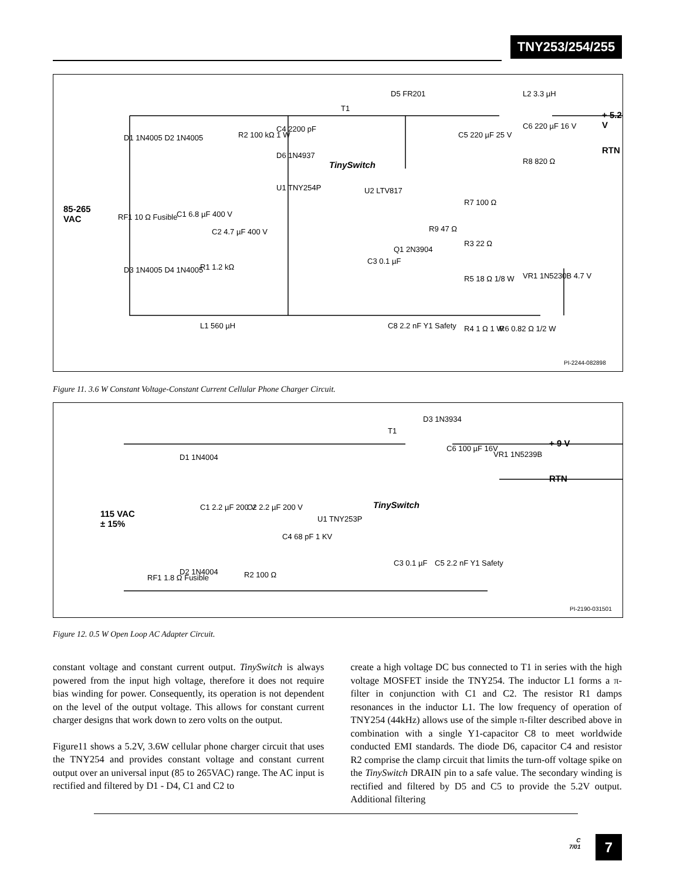TNY253/254/255
85-265
VAC
D1 1N4005 D2 1N4005
D3 1N4005 D4 1N4005
RF1 10 Ω Fusible C1 6.8 µF 400 V
C2 4.7 µF 400 V
R1 1.2 kΩ
L1 560 µH
R2 100 kΩ 1 W
C4 2200 pF
D6 1N4937
T1
D5 FR201
TinySwitch
U1 TNY254P U2 LTV817
C3 0.1 µF
Q1 2N3904
R9 47 Ω
C5 220 µF 25 V
R7 100 Ω
R3 22 Ω
R5 18 Ω 1/8 W
C8 2.2 nF Y1 Safety R4 1 Ω 1 W R6 0.82 Ω 1/2 W
L2 3.3 µH
C6 220 µF 16 V
+ 5.2 V
RTN
R8 820 Ω
VR1 1N5230B 4.7 V
PI-2244-082898
Figure 11. 3.6 W Constant Voltage-Constant Current Cellular Phone Charger Circuit.
D1 1N4004
115 VAC
± 15%
C1 2.2 µF 200 V C2 2.2 µF 200 V
C4 68 pF 1 KV
U1 TNY253P
TinySwitch
T1
D3 1N3934
C6 100 µF 16V
VR1 1N5239B
+ 9 V
RTN
C3 0.1 µF C5 2.2 nF Y1 Safety
RF1 1.8 Ω Fusible
D2 1N4004 R2 100 Ω
PI-2190-031501
Figure 12. 0.5 W Open Loop AC Adapter Circuit.
constant voltage and constant current output. TinySwitch is always powered from the input high voltage, therefore it does not require bias winding for power. Consequently, its operation is not dependent on the level of the output voltage. This allows for constant current charger designs that work down to zero volts on the output.
Figure11 shows a 5.2V, 3.6W cellular phone charger circuit that uses the TNY254 and provides constant voltage and constant current output over an universal input (85 to 265VAC) range. The AC input is rectified and filtered by D1 - D4, C1 and C2 to
create a high voltage DC bus connected to T1 in series with the high voltage MOSFET inside the TNY254. The inductor L1 forms a π-filter in conjunction with C1 and C2. The resistor R1 damps resonances in the inductor L1. The low frequency of operation of TNY254 (44kHz) allows use of the simple π-filter described above in combination with a single Y1-capacitor C8 to meet worldwide conducted EMI standards. The diode D6, capacitor C4 and resistor R2 comprise the clamp circuit that limits the turn-off voltage spike on the TinySwitch DRAIN pin to a safe value. The secondary winding is rectified and filtered by D5 and C5 to provide the 5.2V output. Additional filtering
C
7/01
7